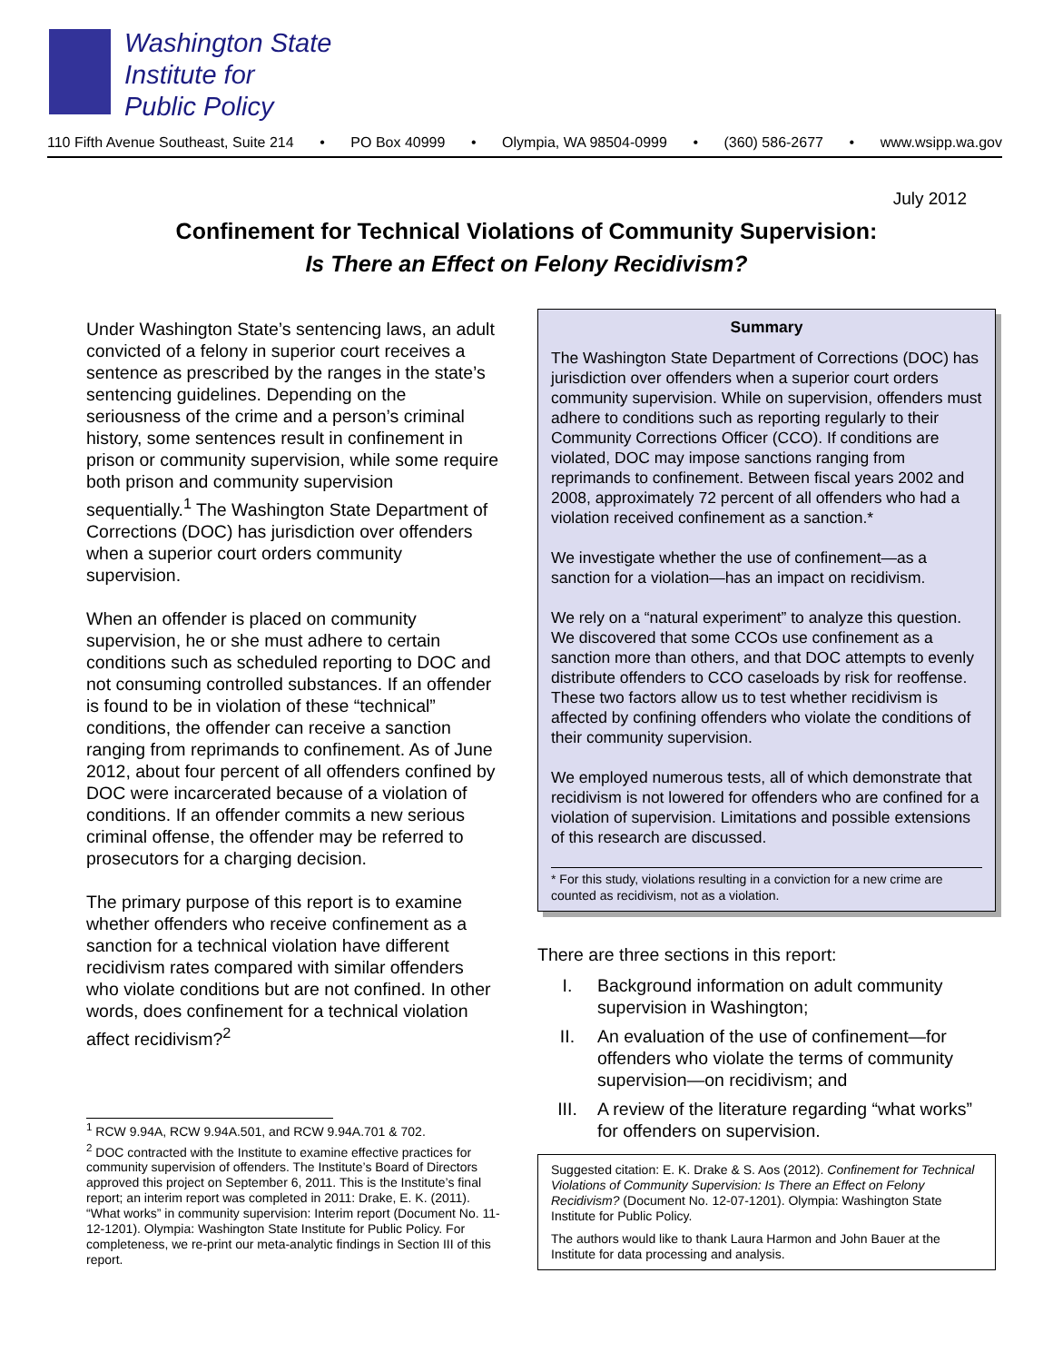Washington State
Institute for
Public Policy
110 Fifth Avenue Southeast, Suite 214 • PO Box 40999 • Olympia, WA 98504-0999 • (360) 586-2677 • www.wsipp.wa.gov
July 2012
Confinement for Technical Violations of Community Supervision:
Is There an Effect on Felony Recidivism?
Under Washington State’s sentencing laws, an adult convicted of a felony in superior court receives a sentence as prescribed by the ranges in the state’s sentencing guidelines. Depending on the seriousness of the crime and a person’s criminal history, some sentences result in confinement in prison or community supervision, while some require both prison and community supervision sequentially.<sup>1</sup> The Washington State Department of Corrections (DOC) has jurisdiction over offenders when a superior court orders community supervision.
When an offender is placed on community supervision, he or she must adhere to certain conditions such as scheduled reporting to DOC and not consuming controlled substances. If an offender is found to be in violation of these “technical” conditions, the offender can receive a sanction ranging from reprimands to confinement. As of June 2012, about four percent of all offenders confined by DOC were incarcerated because of a violation of conditions. If an offender commits a new serious criminal offense, the offender may be referred to prosecutors for a charging decision.
The primary purpose of this report is to examine whether offenders who receive confinement as a sanction for a technical violation have different recidivism rates compared with similar offenders who violate conditions but are not confined. In other words, does confinement for a technical violation affect recidivism?<sup>2</sup>
<sup>1</sup> RCW 9.94A, RCW 9.94A.501, and RCW 9.94A.701 & 702.
<sup>2</sup> DOC contracted with the Institute to examine effective practices for community supervision of offenders. The Institute’s Board of Directors approved this project on September 6, 2011. This is the Institute’s final report; an interim report was completed in 2011: Drake, E. K. (2011). “What works” in community supervision: Interim report (Document No. 11-12-1201). Olympia: Washington State Institute for Public Policy. For completeness, we re-print our meta-analytic findings in Section III of this report.
Summary
The Washington State Department of Corrections (DOC) has jurisdiction over offenders when a superior court orders community supervision. While on supervision, offenders must adhere to conditions such as reporting regularly to their Community Corrections Officer (CCO). If conditions are violated, DOC may impose sanctions ranging from reprimands to confinement. Between fiscal years 2002 and 2008, approximately 72 percent of all offenders who had a violation received confinement as a sanction.*
We investigate whether the use of confinement—as a sanction for a violation—has an impact on recidivism.
We rely on a “natural experiment” to analyze this question. We discovered that some CCOs use confinement as a sanction more than others, and that DOC attempts to evenly distribute offenders to CCO caseloads by risk for reoffense. These two factors allow us to test whether recidivism is affected by confining offenders who violate the conditions of their community supervision.
We employed numerous tests, all of which demonstrate that recidivism is not lowered for offenders who are confined for a violation of supervision. Limitations and possible extensions of this research are discussed.
* For this study, violations resulting in a conviction for a new crime are counted as recidivism, not as a violation.
There are three sections in this report:
I. Background information on adult community supervision in Washington;
II. An evaluation of the use of confinement—for offenders who violate the terms of community supervision—on recidivism; and
III. A review of the literature regarding “what works” for offenders on supervision.
Suggested citation: E. K. Drake & S. Aos (2012). Confinement for Technical Violations of Community Supervision: Is There an Effect on Felony Recidivism? (Document No. 12-07-1201). Olympia: Washington State Institute for Public Policy.
The authors would like to thank Laura Harmon and John Bauer at the Institute for data processing and analysis.